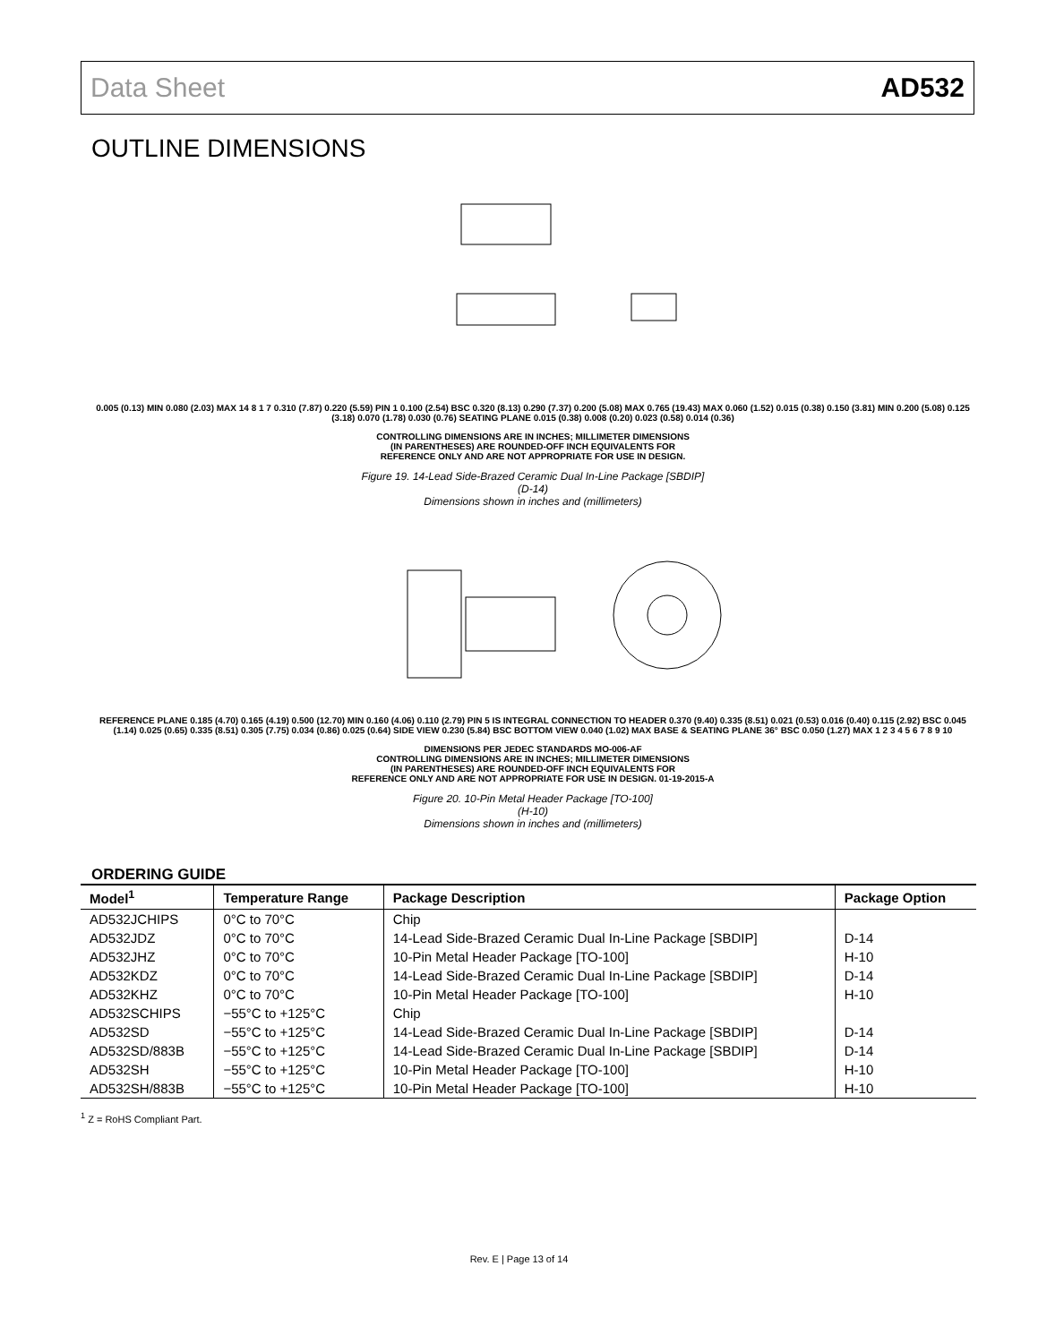Data Sheet AD532
OUTLINE DIMENSIONS
0.005 (0.13) MIN 0.080 (2.03) MAX 14 8 1 7 0.310 (7.87) 0.220 (5.59) PIN 1 0.100 (2.54) BSC 0.320 (8.13) 0.290 (7.37) 0.200 (5.08) MAX 0.765 (19.43) MAX 0.060 (1.52) 0.015 (0.38) 0.150 (3.81) MIN 0.200 (5.08) 0.125 (3.18) 0.070 (1.78) 0.030 (0.76) SEATING PLANE 0.015 (0.38) 0.008 (0.20) 0.023 (0.58) 0.014 (0.36)
CONTROLLING DIMENSIONS ARE IN INCHES; MILLIMETER DIMENSIONS
(IN PARENTHESES) ARE ROUNDED-OFF INCH EQUIVALENTS FOR
REFERENCE ONLY AND ARE NOT APPROPRIATE FOR USE IN DESIGN.
Figure 19. 14-Lead Side-Brazed Ceramic Dual In-Line Package [SBDIP]
(D-14)
Dimensions shown in inches and (millimeters)
REFERENCE PLANE 0.185 (4.70) 0.165 (4.19) 0.500 (12.70) MIN 0.160 (4.06) 0.110 (2.79) PIN 5 IS INTEGRAL CONNECTION TO HEADER 0.370 (9.40) 0.335 (8.51) 0.021 (0.53) 0.016 (0.40) 0.115 (2.92) BSC 0.045 (1.14) 0.025 (0.65) 0.335 (8.51) 0.305 (7.75) 0.034 (0.86) 0.025 (0.64) SIDE VIEW 0.230 (5.84) BSC BOTTOM VIEW 0.040 (1.02) MAX BASE & SEATING PLANE 36° BSC 0.050 (1.27) MAX 1 2 3 4 5 6 7 8 9 10
DIMENSIONS PER JEDEC STANDARDS MO-006-AF
CONTROLLING DIMENSIONS ARE IN INCHES; MILLIMETER DIMENSIONS
(IN PARENTHESES) ARE ROUNDED-OFF INCH EQUIVALENTS FOR
REFERENCE ONLY AND ARE NOT APPROPRIATE FOR USE IN DESIGN. 01-19-2015-A
Figure 20. 10-Pin Metal Header Package [TO-100]
(H-10)
Dimensions shown in inches and (millimeters)
ORDERING GUIDE
| Model<sup>1</sup> | Temperature Range | Package Description | Package Option |
| --- | --- | --- | --- |
| AD532JCHIPS | 0°C to 70°C | Chip | |
| AD532JDZ | 0°C to 70°C | 14-Lead Side-Brazed Ceramic Dual In-Line Package [SBDIP] | D-14 |
| AD532JHZ | 0°C to 70°C | 10-Pin Metal Header Package [TO-100] | H-10 |
| AD532KDZ | 0°C to 70°C | 14-Lead Side-Brazed Ceramic Dual In-Line Package [SBDIP] | D-14 |
| AD532KHZ | 0°C to 70°C | 10-Pin Metal Header Package [TO-100] | H-10 |
| AD532SCHIPS | −55°C to +125°C | Chip | |
| AD532SD | −55°C to +125°C | 14-Lead Side-Brazed Ceramic Dual In-Line Package [SBDIP] | D-14 |
| AD532SD/883B | −55°C to +125°C | 14-Lead Side-Brazed Ceramic Dual In-Line Package [SBDIP] | D-14 |
| AD532SH | −55°C to +125°C | 10-Pin Metal Header Package [TO-100] | H-10 |
| AD532SH/883B | −55°C to +125°C | 10-Pin Metal Header Package [TO-100] | H-10 |
<sup>1</sup> Z = RoHS Compliant Part.
Rev. E | Page 13 of 14